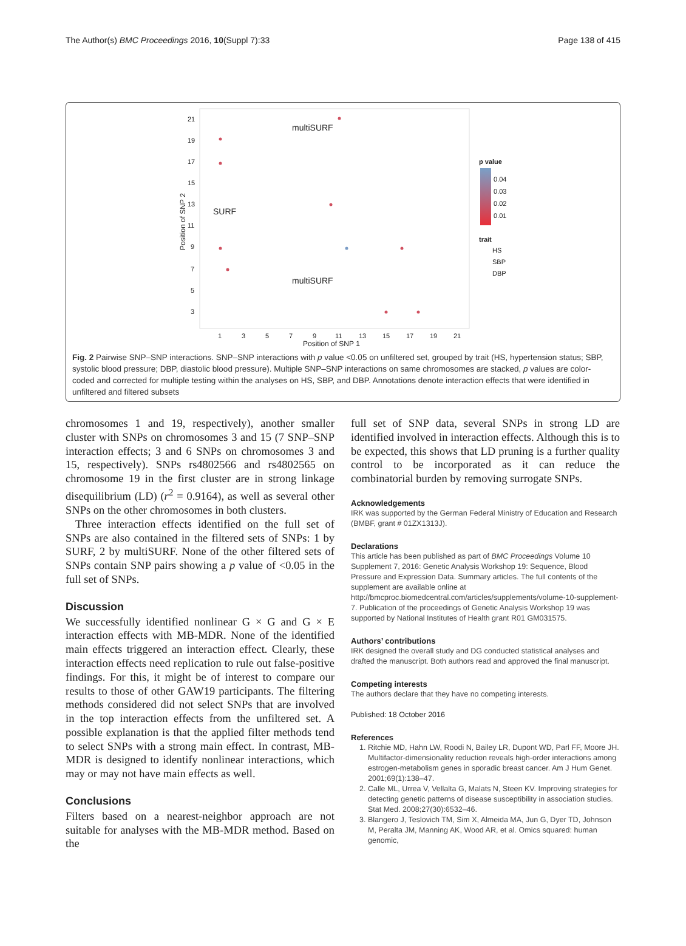The Author(s) BMC Proceedings 2016, 10(Suppl 7):33 Page 138 of 415
21
19
17
15
13
11
9
7
5
3
1
3
5
7
9
11
13
15
17
19
21
Position of SNP 1
Position of SNP 2
multiSURF
SURF
multiSURF
p value
0.04
0.03
0.02
0.01
trait
HS
SBP
DBP
Fig. 2 Pairwise SNP–SNP interactions. SNP–SNP interactions with p value <0.05 on unfiltered set, grouped by trait (HS, hypertension status; SBP, systolic blood pressure; DBP, diastolic blood pressure). Multiple SNP–SNP interactions on same chromosomes are stacked, p values are color-coded and corrected for multiple testing within the analyses on HS, SBP, and DBP. Annotations denote interaction effects that were identified in unfiltered and filtered subsets
chromosomes 1 and 19, respectively), another smaller cluster with SNPs on chromosomes 3 and 15 (7 SNP–SNP interaction effects; 3 and 6 SNPs on chromosomes 3 and 15, respectively). SNPs rs4802566 and rs4802565 on chromosome 19 in the first cluster are in strong linkage disequilibrium (LD) (r<sup>2</sup> = 0.9164), as well as several other SNPs on the other chromosomes in both clusters.
Three interaction effects identified on the full set of SNPs are also contained in the filtered sets of SNPs: 1 by SURF, 2 by multiSURF. None of the other filtered sets of SNPs contain SNP pairs showing a p value of <0.05 in the full set of SNPs.
Discussion
We successfully identified nonlinear G × G and G × E interaction effects with MB-MDR. None of the identified main effects triggered an interaction effect. Clearly, these interaction effects need replication to rule out false-positive findings. For this, it might be of interest to compare our results to those of other GAW19 participants. The filtering methods considered did not select SNPs that are involved in the top interaction effects from the unfiltered set. A possible explanation is that the applied filter methods tend to select SNPs with a strong main effect. In contrast, MB-MDR is designed to identify nonlinear interactions, which may or may not have main effects as well.
Conclusions
Filters based on a nearest-neighbor approach are not suitable for analyses with the MB-MDR method. Based on the
full set of SNP data, several SNPs in strong LD are identified involved in interaction effects. Although this is to be expected, this shows that LD pruning is a further quality control to be incorporated as it can reduce the combinatorial burden by removing surrogate SNPs.
Acknowledgements
IRK was supported by the German Federal Ministry of Education and Research (BMBF, grant # 01ZX1313J).
Declarations
This article has been published as part of BMC Proceedings Volume 10 Supplement 7, 2016: Genetic Analysis Workshop 19: Sequence, Blood Pressure and Expression Data. Summary articles. The full contents of the supplement are available online at http://bmcproc.biomedcentral.com/articles/supplements/volume-10-supplement-7. Publication of the proceedings of Genetic Analysis Workshop 19 was supported by National Institutes of Health grant R01 GM031575.
Authors’ contributions
IRK designed the overall study and DG conducted statistical analyses and drafted the manuscript. Both authors read and approved the final manuscript.
Competing interests
The authors declare that they have no competing interests.
Published: 18 October 2016
References
1. Ritchie MD, Hahn LW, Roodi N, Bailey LR, Dupont WD, Parl FF, Moore JH. Multifactor-dimensionality reduction reveals high-order interactions among estrogen-metabolism genes in sporadic breast cancer. Am J Hum Genet. 2001;69(1):138–47.
2. Calle ML, Urrea V, Vellalta G, Malats N, Steen KV. Improving strategies for detecting genetic patterns of disease susceptibility in association studies. Stat Med. 2008;27(30):6532–46.
3. Blangero J, Teslovich TM, Sim X, Almeida MA, Jun G, Dyer TD, Johnson M, Peralta JM, Manning AK, Wood AR, et al. Omics squared: human genomic,